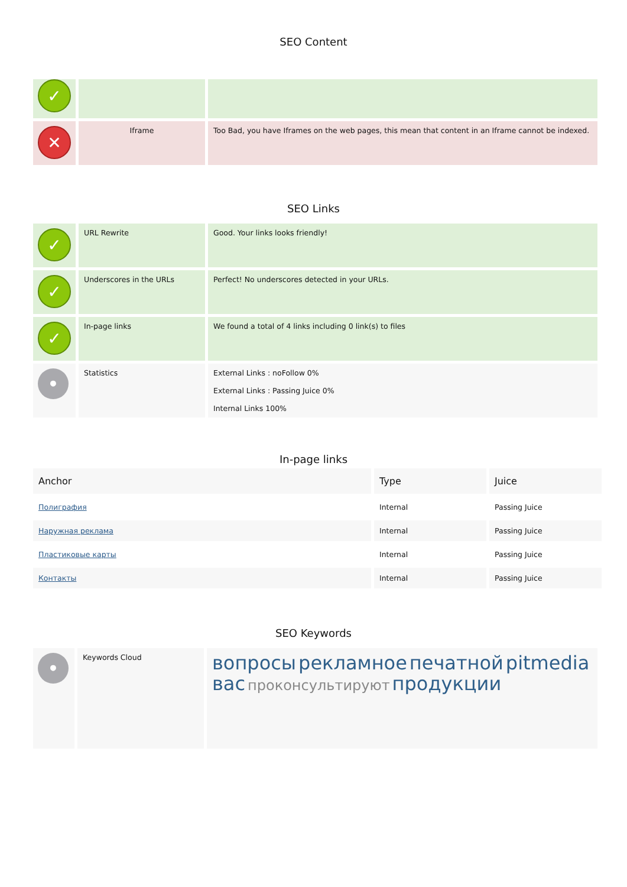SEO Content
| ✓ | | |
| ✕ | Iframe | Too Bad, you have Iframes on the web pages, this mean that content in an Iframe cannot be indexed. |
SEO Links
| ✓ | URL Rewrite | Good. Your links looks friendly! |
| ✓ | Underscores in the URLs | Perfect! No underscores detected in your URLs. |
| ✓ | In-page links | We found a total of 4 links including 0 link(s) to files |
| • | Statistics | External Links : noFollow 0% External Links : Passing Juice 0% Internal Links 100% |
In-page links
| Anchor | Type | Juice |
| --- | --- | --- |
| Полиграфия | Internal | Passing Juice |
| Наружная реклама | Internal | Passing Juice |
| Пластиковые карты | Internal | Passing Juice |
| Контакты | Internal | Passing Juice |
SEO Keywords
| • | Keywords Cloud | вопросы рекламное печатной pitmedia вас проконсультируют продукции |